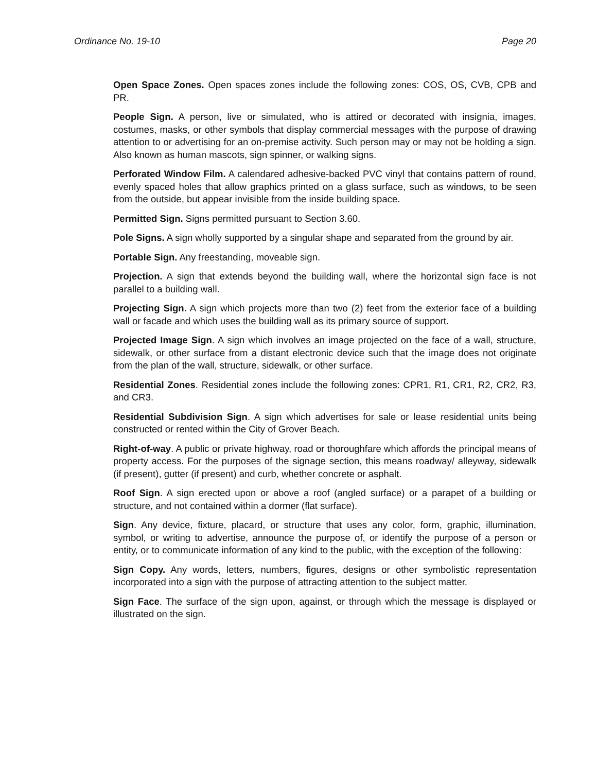Ordinance No. 19-10 Page 20
Open Space Zones. Open spaces zones include the following zones: COS, OS, CVB, CPB and PR.
People Sign. A person, live or simulated, who is attired or decorated with insignia, images, costumes, masks, or other symbols that display commercial messages with the purpose of drawing attention to or advertising for an on-premise activity. Such person may or may not be holding a sign. Also known as human mascots, sign spinner, or walking signs.
Perforated Window Film. A calendared adhesive-backed PVC vinyl that contains pattern of round, evenly spaced holes that allow graphics printed on a glass surface, such as windows, to be seen from the outside, but appear invisible from the inside building space.
Permitted Sign. Signs permitted pursuant to Section 3.60.
Pole Signs. A sign wholly supported by a singular shape and separated from the ground by air.
Portable Sign. Any freestanding, moveable sign.
Projection. A sign that extends beyond the building wall, where the horizontal sign face is not parallel to a building wall.
Projecting Sign. A sign which projects more than two (2) feet from the exterior face of a building wall or facade and which uses the building wall as its primary source of support.
Projected Image Sign. A sign which involves an image projected on the face of a wall, structure, sidewalk, or other surface from a distant electronic device such that the image does not originate from the plan of the wall, structure, sidewalk, or other surface.
Residential Zones. Residential zones include the following zones: CPR1, R1, CR1, R2, CR2, R3, and CR3.
Residential Subdivision Sign. A sign which advertises for sale or lease residential units being constructed or rented within the City of Grover Beach.
Right-of-way. A public or private highway, road or thoroughfare which affords the principal means of property access. For the purposes of the signage section, this means roadway/ alleyway, sidewalk (if present), gutter (if present) and curb, whether concrete or asphalt.
Roof Sign. A sign erected upon or above a roof (angled surface) or a parapet of a building or structure, and not contained within a dormer (flat surface).
Sign. Any device, fixture, placard, or structure that uses any color, form, graphic, illumination, symbol, or writing to advertise, announce the purpose of, or identify the purpose of a person or entity, or to communicate information of any kind to the public, with the exception of the following:
Sign Copy. Any words, letters, numbers, figures, designs or other symbolistic representation incorporated into a sign with the purpose of attracting attention to the subject matter.
Sign Face. The surface of the sign upon, against, or through which the message is displayed or illustrated on the sign.